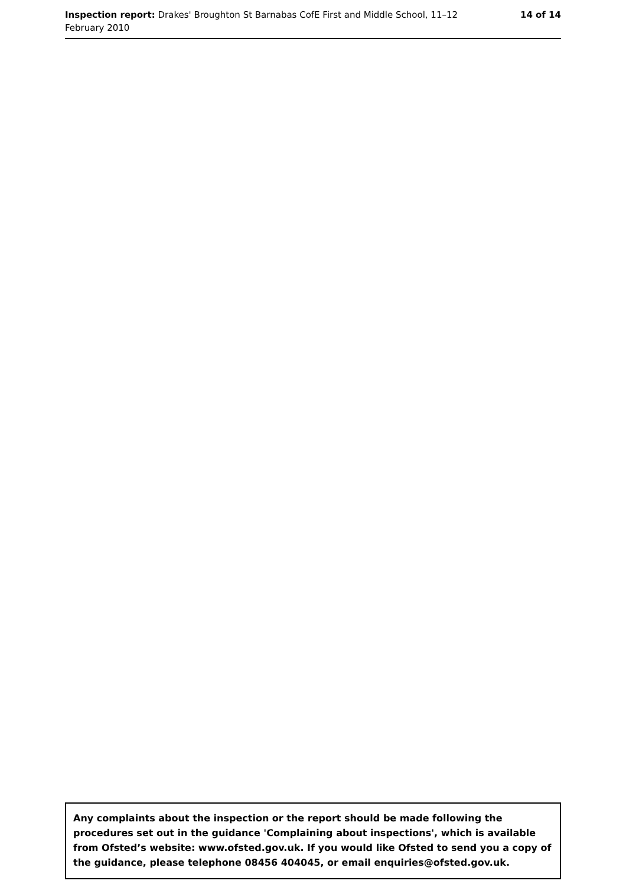Inspection report: Drakes' Broughton St Barnabas CofE First and Middle School, 11–12 February 2010
14 of 14
Any complaints about the inspection or the report should be made following the procedures set out in the guidance 'Complaining about inspections', which is available from Ofsted’s website: www.ofsted.gov.uk. If you would like Ofsted to send you a copy of the guidance, please telephone 08456 404045, or email enquiries@ofsted.gov.uk.